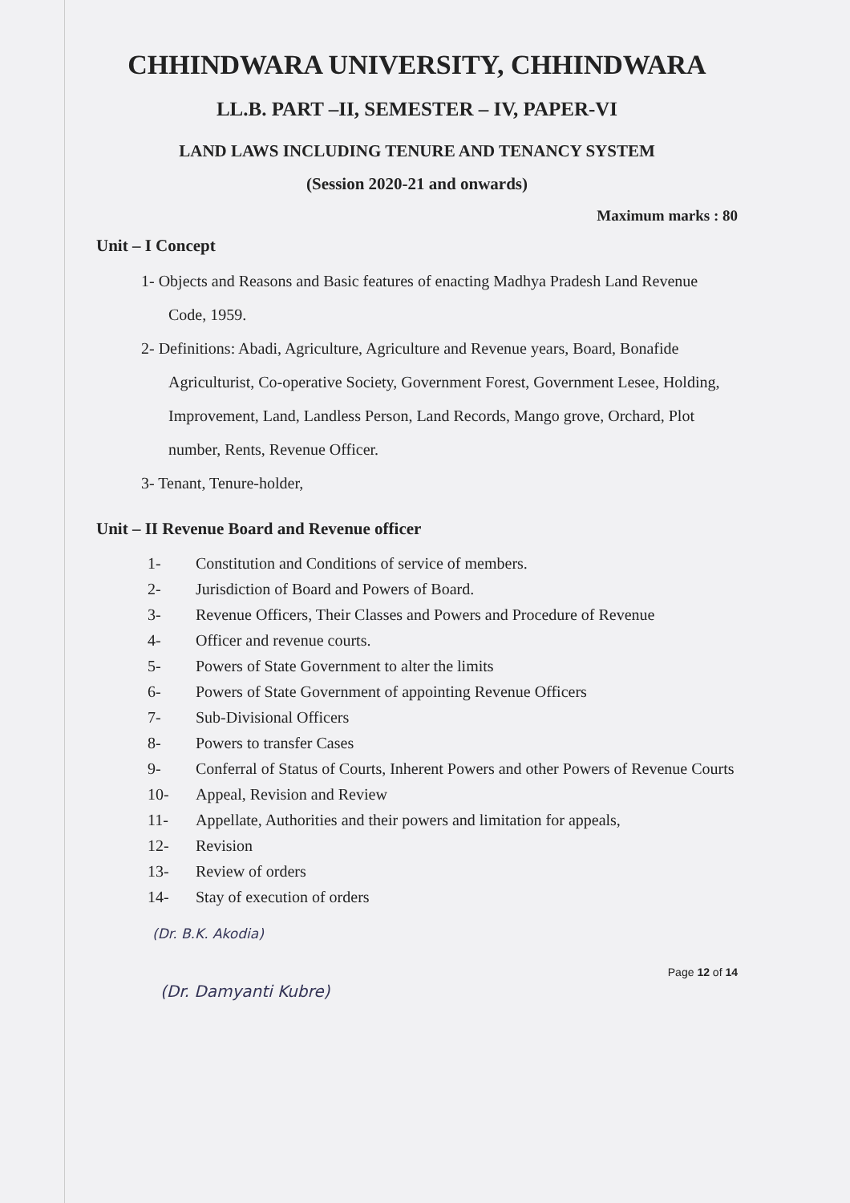CHHINDWARA UNIVERSITY, CHHINDWARA
LL.B. PART –II, SEMESTER – IV, PAPER-VI
LAND LAWS INCLUDING TENURE AND TENANCY SYSTEM
(Session 2020-21 and onwards)
Maximum marks : 80
Unit – I Concept
1- Objects and Reasons and Basic features of enacting Madhya Pradesh Land Revenue Code, 1959.
2- Definitions: Abadi, Agriculture, Agriculture and Revenue years, Board, Bonafide Agriculturist, Co-operative Society, Government Forest, Government Lesee, Holding, Improvement, Land, Landless Person, Land Records, Mango grove, Orchard, Plot number, Rents, Revenue Officer.
3- Tenant, Tenure-holder,
Unit – II Revenue Board and Revenue officer
1- Constitution and Conditions of service of members.
2- Jurisdiction of Board and Powers of Board.
3- Revenue Officers, Their Classes and Powers and Procedure of Revenue
4- Officer and revenue courts.
5- Powers of State Government to alter the limits
6- Powers of State Government of appointing Revenue Officers
7- Sub-Divisional Officers
8- Powers to transfer Cases
9- Conferral of Status of Courts, Inherent Powers and other Powers of Revenue Courts
10- Appeal, Revision and Review
11- Appellate, Authorities and their powers and limitation for appeals,
12- Revision
13- Review of orders
14- Stay of execution of orders
(Dr. B.K. Akodia)
(Dr. Damyanti Kubre) Page 12 of 14